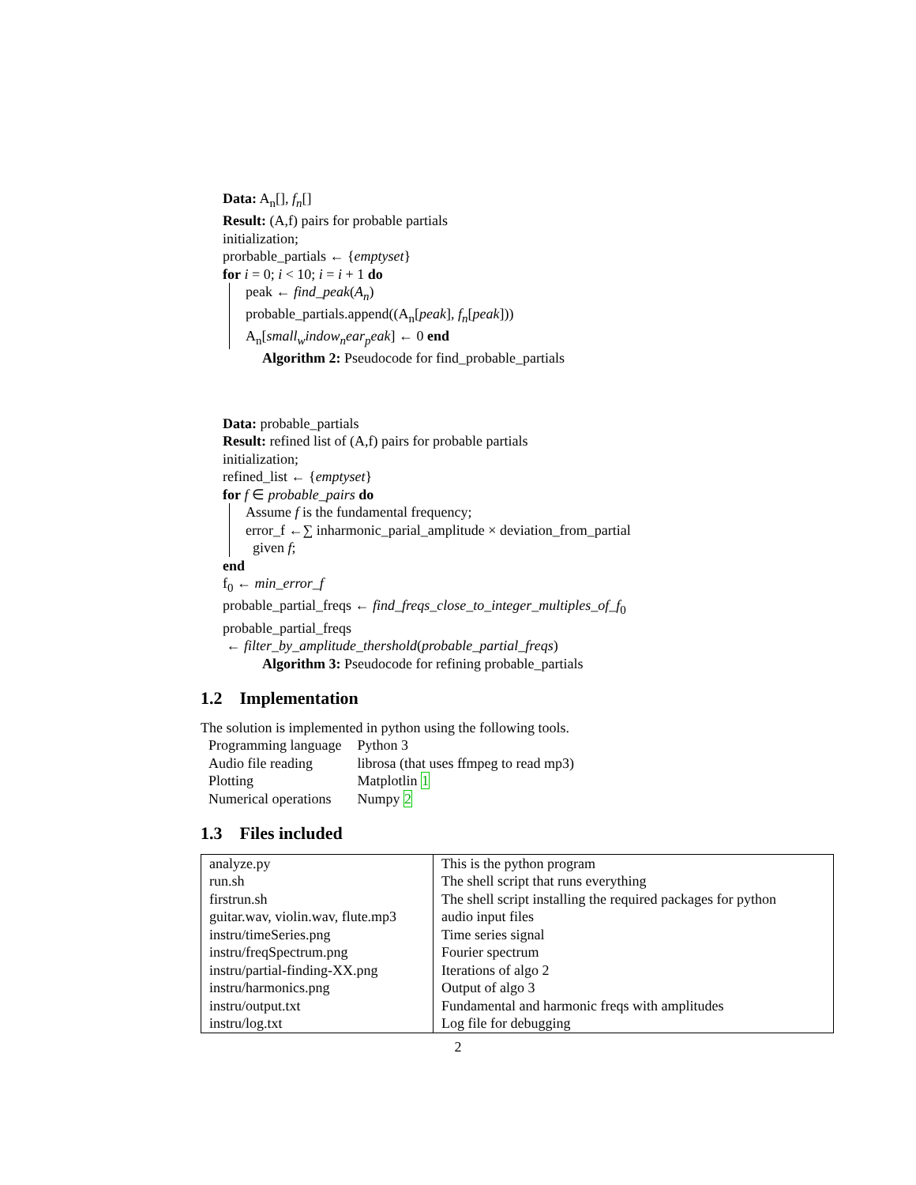Data: A<sub>n</sub>[], f<sub>n</sub>[]
Result: (A,f) pairs for probable partials
initialization;
prorbable_partials ← {emptyset}
for i = 0; i < 10; i = i + 1 do
peak ← find_peak(A<sub>n</sub>)
probable_partials.append((A<sub>n</sub>[peak], f<sub>n</sub>[peak]))
A<sub>n</sub>[small<sub>w</sub>indow<sub>n</sub>ear<sub>p</sub>eak] ← 0 end
Algorithm 2: Pseudocode for find_probable_partials
Data: probable_partials
Result: refined list of (A,f) pairs for probable partials
initialization;
refined_list ← {emptyset}
for f ∈ probable_pairs do
Assume f is the fundamental frequency;
error_f ←∑ inharmonic_parial_amplitude × deviation_from_partial
given f;
end
f<sub>0</sub> ← min_error_f
probable_partial_freqs ← find_freqs_close_to_integer_multiples_of_f<sub>0</sub>
probable_partial_freqs
← filter_by_amplitude_thershold(probable_partial_freqs)
Algorithm 3: Pseudocode for refining probable_partials
1.2 Implementation
The solution is implemented in python using the following tools.
| Programming language | Python 3 |
| Audio file reading | librosa (that uses ffmpeg to read mp3) |
| Plotting | Matplotlin 1 |
| Numerical operations | Numpy 2 |
1.3 Files included
| analyze.py | This is the python program |
| run.sh | The shell script that runs everything |
| firstrun.sh | The shell script installing the required packages for python |
| guitar.wav, violin.wav, flute.mp3 | audio input files |
| instru/timeSeries.png | Time series signal |
| instru/freqSpectrum.png | Fourier spectrum |
| instru/partial-finding-XX.png | Iterations of algo 2 |
| instru/harmonics.png | Output of algo 3 |
| instru/output.txt | Fundamental and harmonic freqs with amplitudes |
| instru/log.txt | Log file for debugging |
2